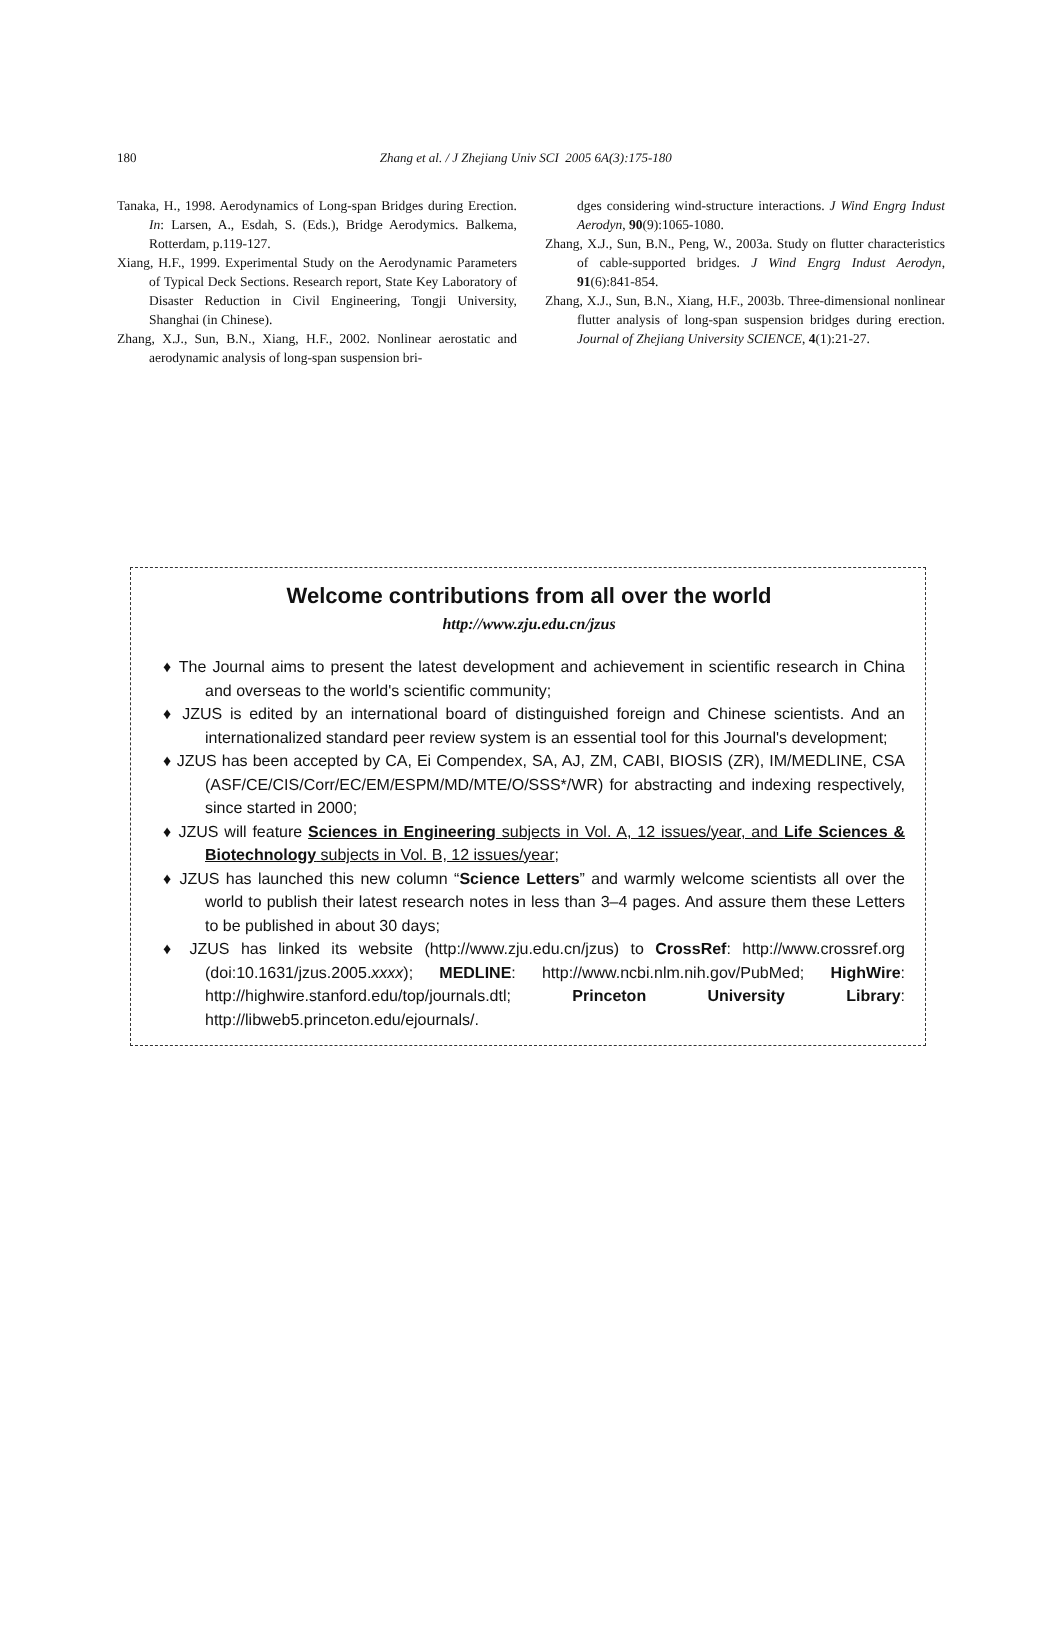180 Zhang et al. / J Zhejiang Univ SCI 2005 6A(3):175-180
Tanaka, H., 1998. Aerodynamics of Long-span Bridges during Erection. In: Larsen, A., Esdah, S. (Eds.), Bridge Aerodymics. Balkema, Rotterdam, p.119-127.
Xiang, H.F., 1999. Experimental Study on the Aerodynamic Parameters of Typical Deck Sections. Research report, State Key Laboratory of Disaster Reduction in Civil Engineering, Tongji University, Shanghai (in Chinese).
Zhang, X.J., Sun, B.N., Xiang, H.F., 2002. Nonlinear aerostatic and aerodynamic analysis of long-span suspension bri-
dges considering wind-structure interactions. J Wind Engrg Indust Aerodyn, 90(9):1065-1080.
Zhang, X.J., Sun, B.N., Peng, W., 2003a. Study on flutter characteristics of cable-supported bridges. J Wind Engrg Indust Aerodyn, 91(6):841-854.
Zhang, X.J., Sun, B.N., Xiang, H.F., 2003b. Three-dimensional nonlinear flutter analysis of long-span suspension bridges during erection. Journal of Zhejiang University SCIENCE, 4(1):21-27.
Welcome contributions from all over the world
http://www.zju.edu.cn/jzus
♦ The Journal aims to present the latest development and achievement in scientific research in China and overseas to the world's scientific community;
♦ JZUS is edited by an international board of distinguished foreign and Chinese scientists. And an internationalized standard peer review system is an essential tool for this Journal's development;
♦ JZUS has been accepted by CA, Ei Compendex, SA, AJ, ZM, CABI, BIOSIS (ZR), IM/MEDLINE, CSA (ASF/CE/CIS/Corr/EC/EM/ESPM/MD/MTE/O/SSS*/WR) for abstracting and indexing respectively, since started in 2000;
♦ JZUS will feature Sciences in Engineering subjects in Vol. A, 12 issues/year, and Life Sciences & Biotechnology subjects in Vol. B, 12 issues/year;
♦ JZUS has launched this new column “Science Letters” and warmly welcome scientists all over the world to publish their latest research notes in less than 3–4 pages. And assure them these Letters to be published in about 30 days;
♦ JZUS has linked its website (http://www.zju.edu.cn/jzus) to CrossRef: http://www.crossref.org (doi:10.1631/jzus.2005.xxxx); MEDLINE: http://www.ncbi.nlm.nih.gov/PubMed; HighWire: http://highwire.stanford.edu/top/journals.dtl; Princeton University Library: http://libweb5.princeton.edu/ejournals/.